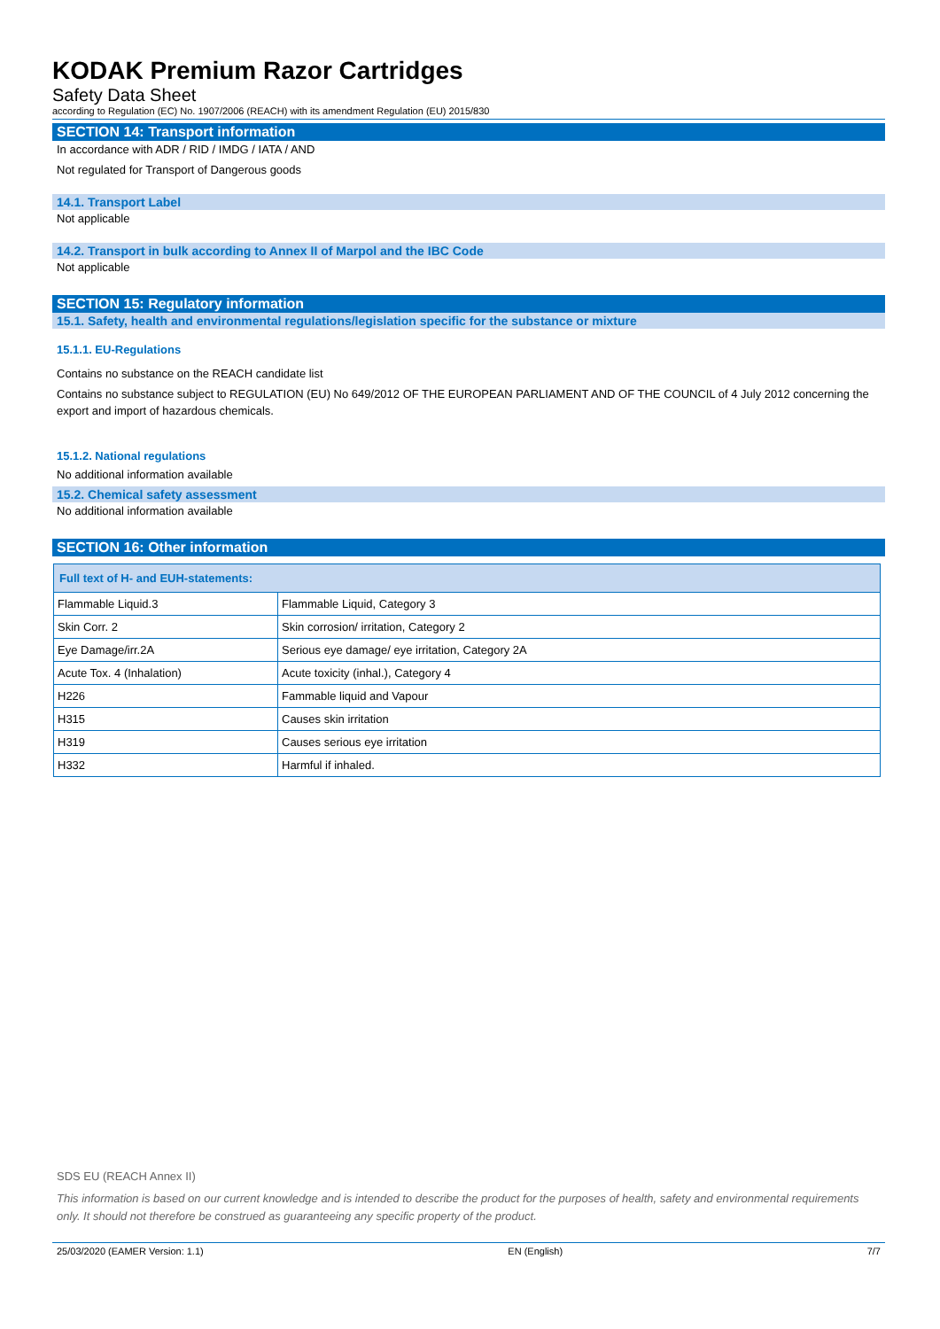KODAK Premium Razor Cartridges
Safety Data Sheet
according to Regulation (EC) No. 1907/2006 (REACH) with its amendment Regulation (EU) 2015/830
SECTION 14: Transport information
In accordance with ADR / RID / IMDG / IATA / AND
Not regulated for Transport of Dangerous goods
14.1. Transport Label
Not applicable
14.2. Transport in bulk according to Annex II of Marpol and the IBC Code
Not applicable
SECTION 15: Regulatory information
15.1. Safety, health and environmental regulations/legislation specific for the substance or mixture
15.1.1. EU-Regulations
Contains no substance on the REACH candidate list
Contains no substance subject to REGULATION (EU) No 649/2012 OF THE EUROPEAN PARLIAMENT AND OF THE COUNCIL of 4 July 2012 concerning the export and import of hazardous chemicals.
15.1.2. National regulations
No additional information available
15.2. Chemical safety assessment
No additional information available
SECTION 16: Other information
| Full text of H- and EUH-statements: | |
| --- | --- |
| Flammable Liquid.3 | Flammable Liquid, Category 3 |
| Skin Corr. 2 | Skin corrosion/ irritation, Category 2 |
| Eye Damage/irr.2A | Serious eye damage/ eye irritation, Category 2A |
| Acute Tox. 4 (Inhalation) | Acute toxicity (inhal.), Category 4 |
| H226 | Fammable liquid and Vapour |
| H315 | Causes skin irritation |
| H319 | Causes serious eye irritation |
| H332 | Harmful if inhaled. |
SDS EU (REACH Annex II)
This information is based on our current knowledge and is intended to describe the product for the purposes of health, safety and environmental requirements only. It should not therefore be construed as guaranteeing any specific property of the product.
25/03/2020 (EAMER Version: 1.1) EN (English) 7/7